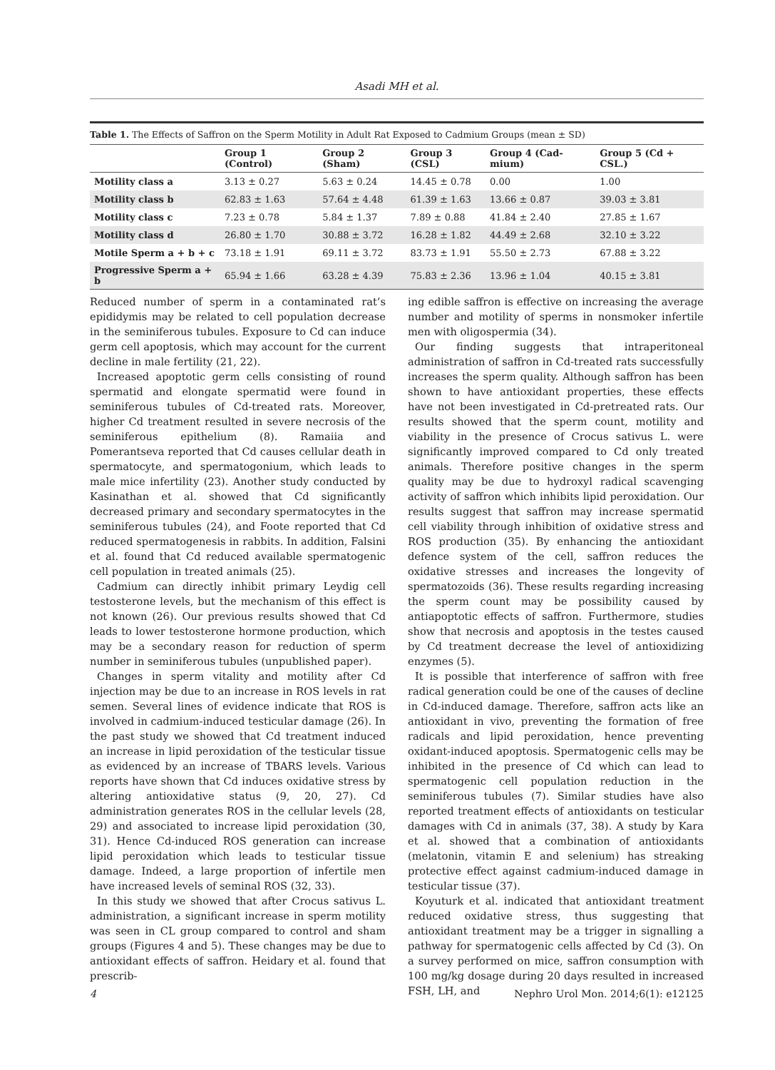Asadi MH et al.
Table 1. The Effects of Saffron on the Sperm Motility in Adult Rat Exposed to Cadmium Groups (mean ± SD)
| | Group 1 (Control) | Group 2 (Sham) | Group 3 (CSL) | Group 4 (Cad-mium) | Group 5 (Cd + CSL.) |
| --- | --- | --- | --- | --- | --- |
| Motility class a | 3.13 ± 0.27 | 5.63 ± 0.24 | 14.45 ± 0.78 | 0.00 | 1.00 |
| Motility class b | 62.83 ± 1.63 | 57.64 ± 4.48 | 61.39 ± 1.63 | 13.66 ± 0.87 | 39.03 ± 3.81 |
| Motility class c | 7.23 ± 0.78 | 5.84 ± 1.37 | 7.89 ± 0.88 | 41.84 ± 2.40 | 27.85 ± 1.67 |
| Motility class d | 26.80 ± 1.70 | 30.88 ± 3.72 | 16.28 ± 1.82 | 44.49 ± 2.68 | 32.10 ± 3.22 |
| Motile Sperm a + b + c | 73.18 ± 1.91 | 69.11 ± 3.72 | 83.73 ± 1.91 | 55.50 ± 2.73 | 67.88 ± 3.22 |
| Progressive Sperm a + b | 65.94 ± 1.66 | 63.28 ± 4.39 | 75.83 ± 2.36 | 13.96 ± 1.04 | 40.15 ± 3.81 |
Reduced number of sperm in a contaminated rat’s epididymis may be related to cell population decrease in the seminiferous tubules. Exposure to Cd can induce germ cell apoptosis, which may account for the current decline in male fertility (21, 22).
Increased apoptotic germ cells consisting of round spermatid and elongate spermatid were found in seminiferous tubules of Cd-treated rats. Moreover, higher Cd treatment resulted in severe necrosis of the seminiferous epithelium (8). Ramaiia and Pomerantseva reported that Cd causes cellular death in spermatocyte, and spermatogonium, which leads to male mice infertility (23). Another study conducted by Kasinathan et al. showed that Cd significantly decreased primary and secondary spermatocytes in the seminiferous tubules (24), and Foote reported that Cd reduced spermatogenesis in rabbits. In addition, Falsini et al. found that Cd reduced available spermatogenic cell population in treated animals (25).
Cadmium can directly inhibit primary Leydig cell testosterone levels, but the mechanism of this effect is not known (26). Our previous results showed that Cd leads to lower testosterone hormone production, which may be a secondary reason for reduction of sperm number in seminiferous tubules (unpublished paper).
Changes in sperm vitality and motility after Cd injection may be due to an increase in ROS levels in rat semen. Several lines of evidence indicate that ROS is involved in cadmium-induced testicular damage (26). In the past study we showed that Cd treatment induced an increase in lipid peroxidation of the testicular tissue as evidenced by an increase of TBARS levels. Various reports have shown that Cd induces oxidative stress by altering antioxidative status (9, 20, 27). Cd administration generates ROS in the cellular levels (28, 29) and associated to increase lipid peroxidation (30, 31). Hence Cd-induced ROS generation can increase lipid peroxidation which leads to testicular tissue damage. Indeed, a large proportion of infertile men have increased levels of seminal ROS (32, 33).
In this study we showed that after Crocus sativus L. administration, a significant increase in sperm motility was seen in CL group compared to control and sham groups (Figures 4 and 5). These changes may be due to antioxidant effects of saffron. Heidary et al. found that prescrib-
ing edible saffron is effective on increasing the average number and motility of sperms in nonsmoker infertile men with oligospermia (34).
Our finding suggests that intraperitoneal administration of saffron in Cd-treated rats successfully increases the sperm quality. Although saffron has been shown to have antioxidant properties, these effects have not been investigated in Cd-pretreated rats. Our results showed that the sperm count, motility and viability in the presence of Crocus sativus L. were significantly improved compared to Cd only treated animals. Therefore positive changes in the sperm quality may be due to hydroxyl radical scavenging activity of saffron which inhibits lipid peroxidation. Our results suggest that saffron may increase spermatid cell viability through inhibition of oxidative stress and ROS production (35). By enhancing the antioxidant defence system of the cell, saffron reduces the oxidative stresses and increases the longevity of spermatozoids (36). These results regarding increasing the sperm count may be possibility caused by antiapoptotic effects of saffron. Furthermore, studies show that necrosis and apoptosis in the testes caused by Cd treatment decrease the level of antioxidizing enzymes (5).
It is possible that interference of saffron with free radical generation could be one of the causes of decline in Cd-induced damage. Therefore, saffron acts like an antioxidant in vivo, preventing the formation of free radicals and lipid peroxidation, hence preventing oxidant-induced apoptosis. Spermatogenic cells may be inhibited in the presence of Cd which can lead to spermatogenic cell population reduction in the seminiferous tubules (7). Similar studies have also reported treatment effects of antioxidants on testicular damages with Cd in animals (37, 38). A study by Kara et al. showed that a combination of antioxidants (melatonin, vitamin E and selenium) has streaking protective effect against cadmium-induced damage in testicular tissue (37).
Koyuturk et al. indicated that antioxidant treatment reduced oxidative stress, thus suggesting that antioxidant treatment may be a trigger in signalling a pathway for spermatogenic cells affected by Cd (3). On a survey performed on mice, saffron consumption with 100 mg/kg dosage during 20 days resulted in increased FSH, LH, and
4 Nephro Urol Mon. 2014;6(1): e12125